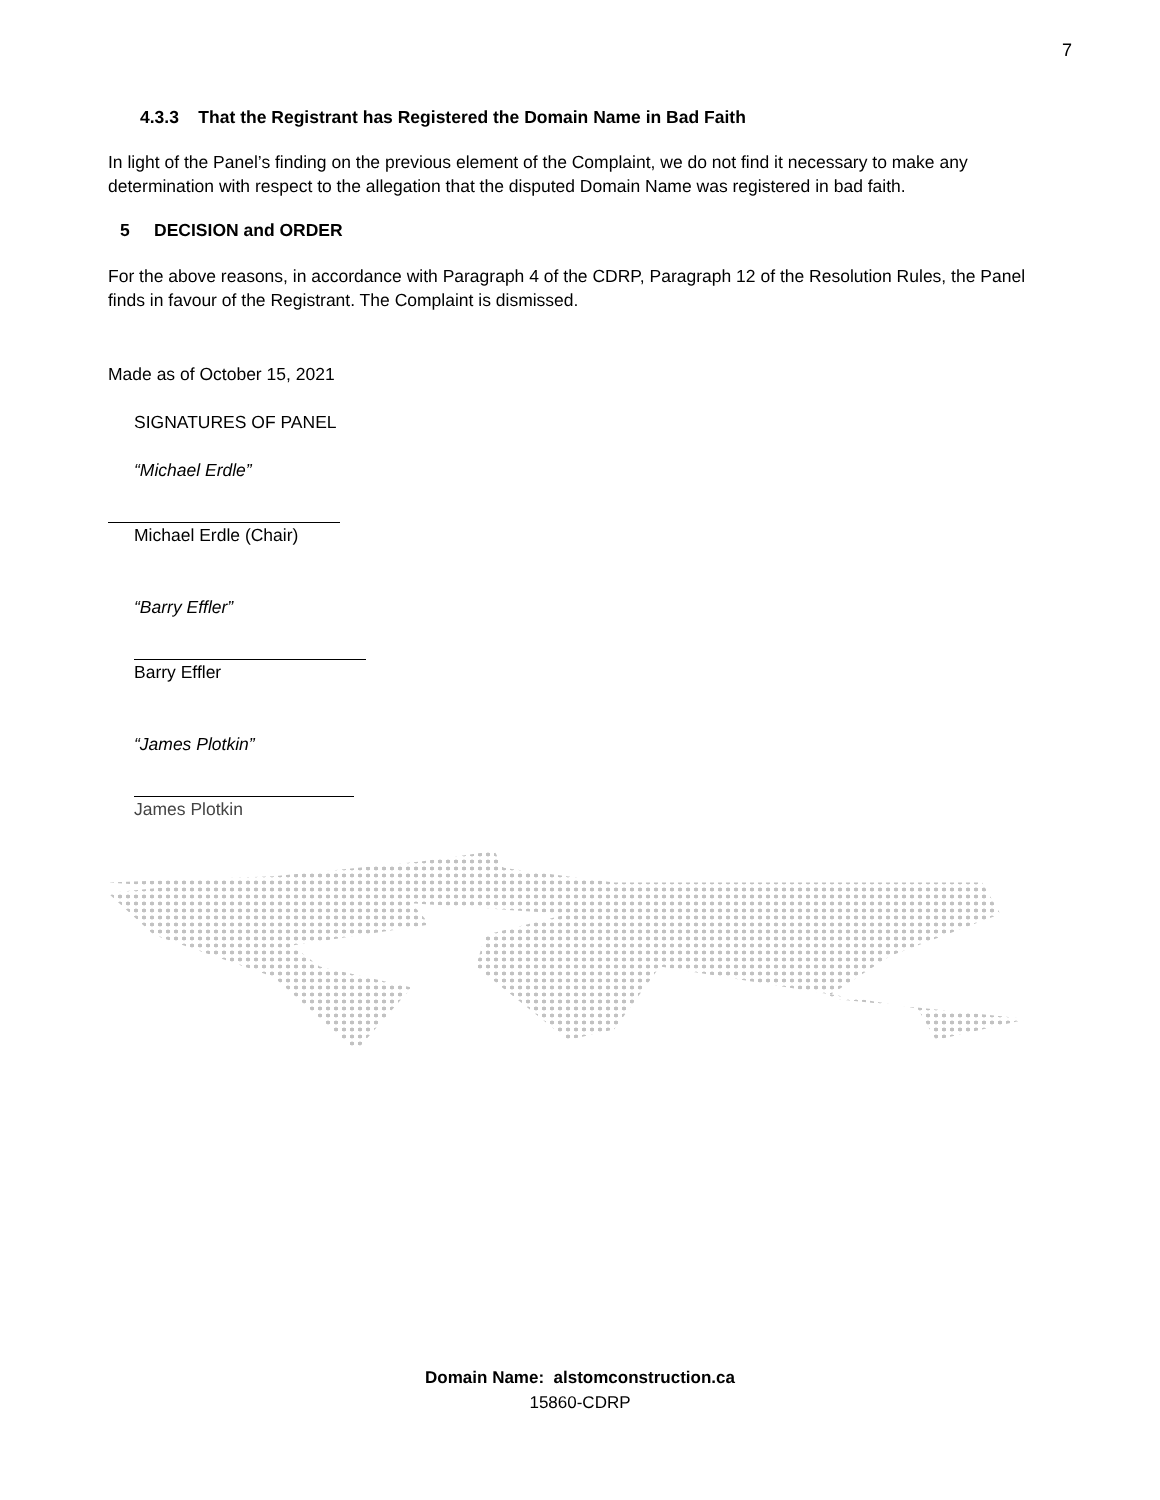7
4.3.3 That the Registrant has Registered the Domain Name in Bad Faith
In light of the Panel’s finding on the previous element of the Complaint, we do not find it necessary to make any determination with respect to the allegation that the disputed Domain Name was registered in bad faith.
5 DECISION and ORDER
For the above reasons, in accordance with Paragraph 4 of the CDRP, Paragraph 12 of the Resolution Rules, the Panel finds in favour of the Registrant. The Complaint is dismissed.
Made as of October 15, 2021
SIGNATURES OF PANEL
“Michael Erdle”
Michael Erdle (Chair)
“Barry Effler”
Barry Effler
“James Plotkin”
James Plotkin
Domain Name: alstomconstruction.ca
15860-CDRP